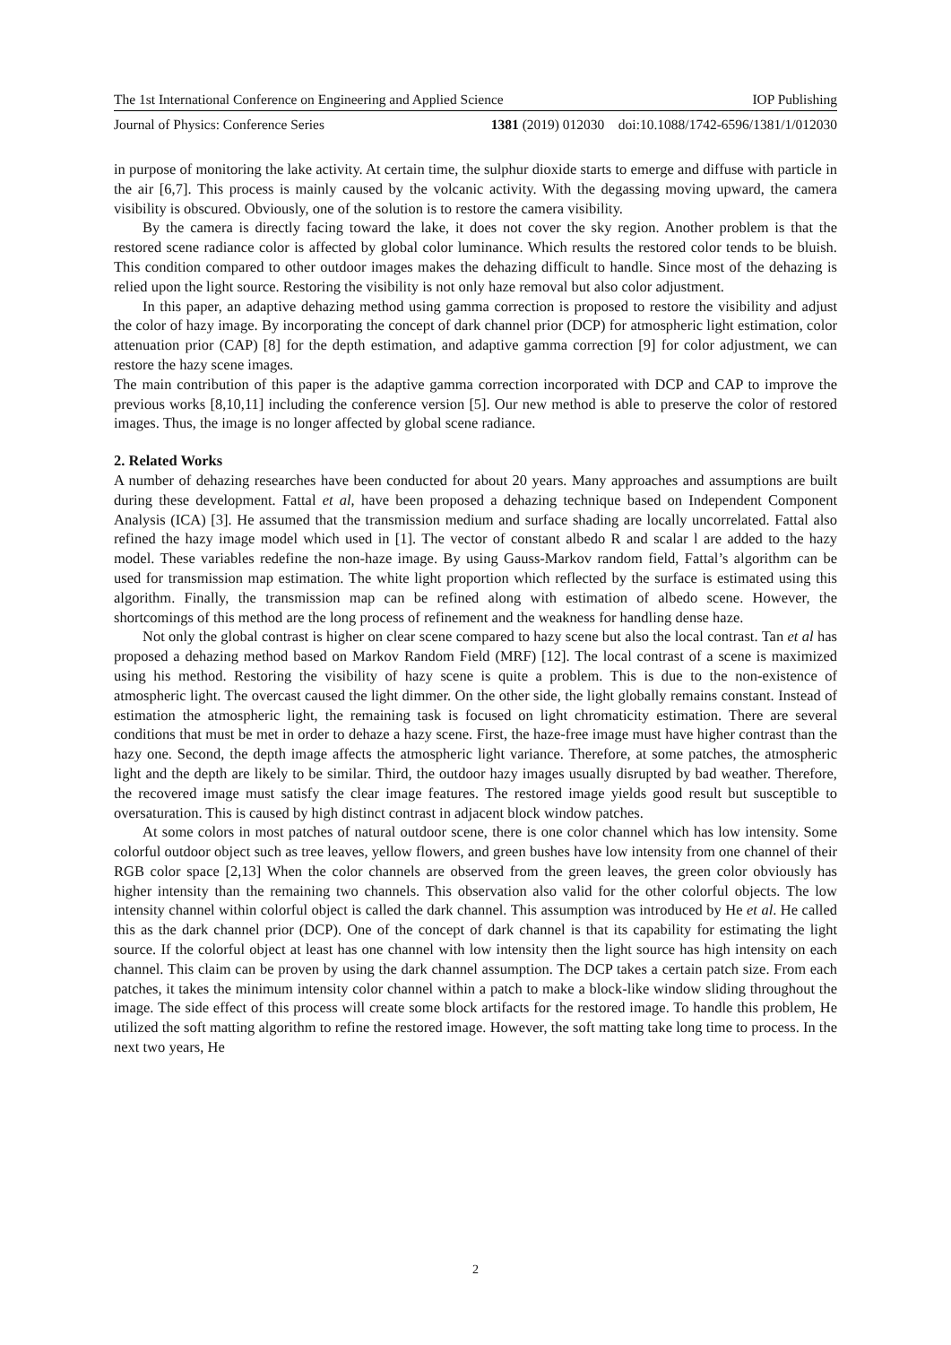The 1st International Conference on Engineering and Applied Science IOP Publishing
Journal of Physics: Conference Series 1381 (2019) 012030 doi:10.1088/1742-6596/1381/1/012030
in purpose of monitoring the lake activity. At certain time, the sulphur dioxide starts to emerge and diffuse with particle in the air [6,7]. This process is mainly caused by the volcanic activity. With the degassing moving upward, the camera visibility is obscured. Obviously, one of the solution is to restore the camera visibility.
By the camera is directly facing toward the lake, it does not cover the sky region. Another problem is that the restored scene radiance color is affected by global color luminance. Which results the restored color tends to be bluish. This condition compared to other outdoor images makes the dehazing difficult to handle. Since most of the dehazing is relied upon the light source. Restoring the visibility is not only haze removal but also color adjustment.
In this paper, an adaptive dehazing method using gamma correction is proposed to restore the visibility and adjust the color of hazy image. By incorporating the concept of dark channel prior (DCP) for atmospheric light estimation, color attenuation prior (CAP) [8] for the depth estimation, and adaptive gamma correction [9] for color adjustment, we can restore the hazy scene images.
The main contribution of this paper is the adaptive gamma correction incorporated with DCP and CAP to improve the previous works [8,10,11] including the conference version [5]. Our new method is able to preserve the color of restored images. Thus, the image is no longer affected by global scene radiance.
2. Related Works
A number of dehazing researches have been conducted for about 20 years. Many approaches and assumptions are built during these development. Fattal et al, have been proposed a dehazing technique based on Independent Component Analysis (ICA) [3]. He assumed that the transmission medium and surface shading are locally uncorrelated. Fattal also refined the hazy image model which used in [1]. The vector of constant albedo R and scalar l are added to the hazy model. These variables redefine the non-haze image. By using Gauss-Markov random field, Fattal’s algorithm can be used for transmission map estimation. The white light proportion which reflected by the surface is estimated using this algorithm. Finally, the transmission map can be refined along with estimation of albedo scene. However, the shortcomings of this method are the long process of refinement and the weakness for handling dense haze.
Not only the global contrast is higher on clear scene compared to hazy scene but also the local contrast. Tan et al has proposed a dehazing method based on Markov Random Field (MRF) [12]. The local contrast of a scene is maximized using his method. Restoring the visibility of hazy scene is quite a problem. This is due to the non-existence of atmospheric light. The overcast caused the light dimmer. On the other side, the light globally remains constant. Instead of estimation the atmospheric light, the remaining task is focused on light chromaticity estimation. There are several conditions that must be met in order to dehaze a hazy scene. First, the haze-free image must have higher contrast than the hazy one. Second, the depth image affects the atmospheric light variance. Therefore, at some patches, the atmospheric light and the depth are likely to be similar. Third, the outdoor hazy images usually disrupted by bad weather. Therefore, the recovered image must satisfy the clear image features. The restored image yields good result but susceptible to oversaturation. This is caused by high distinct contrast in adjacent block window patches.
At some colors in most patches of natural outdoor scene, there is one color channel which has low intensity. Some colorful outdoor object such as tree leaves, yellow flowers, and green bushes have low intensity from one channel of their RGB color space [2,13] When the color channels are observed from the green leaves, the green color obviously has higher intensity than the remaining two channels. This observation also valid for the other colorful objects. The low intensity channel within colorful object is called the dark channel. This assumption was introduced by He et al. He called this as the dark channel prior (DCP). One of the concept of dark channel is that its capability for estimating the light source. If the colorful object at least has one channel with low intensity then the light source has high intensity on each channel. This claim can be proven by using the dark channel assumption. The DCP takes a certain patch size. From each patches, it takes the minimum intensity color channel within a patch to make a block-like window sliding throughout the image. The side effect of this process will create some block artifacts for the restored image. To handle this problem, He utilized the soft matting algorithm to refine the restored image. However, the soft matting take long time to process. In the next two years, He
2